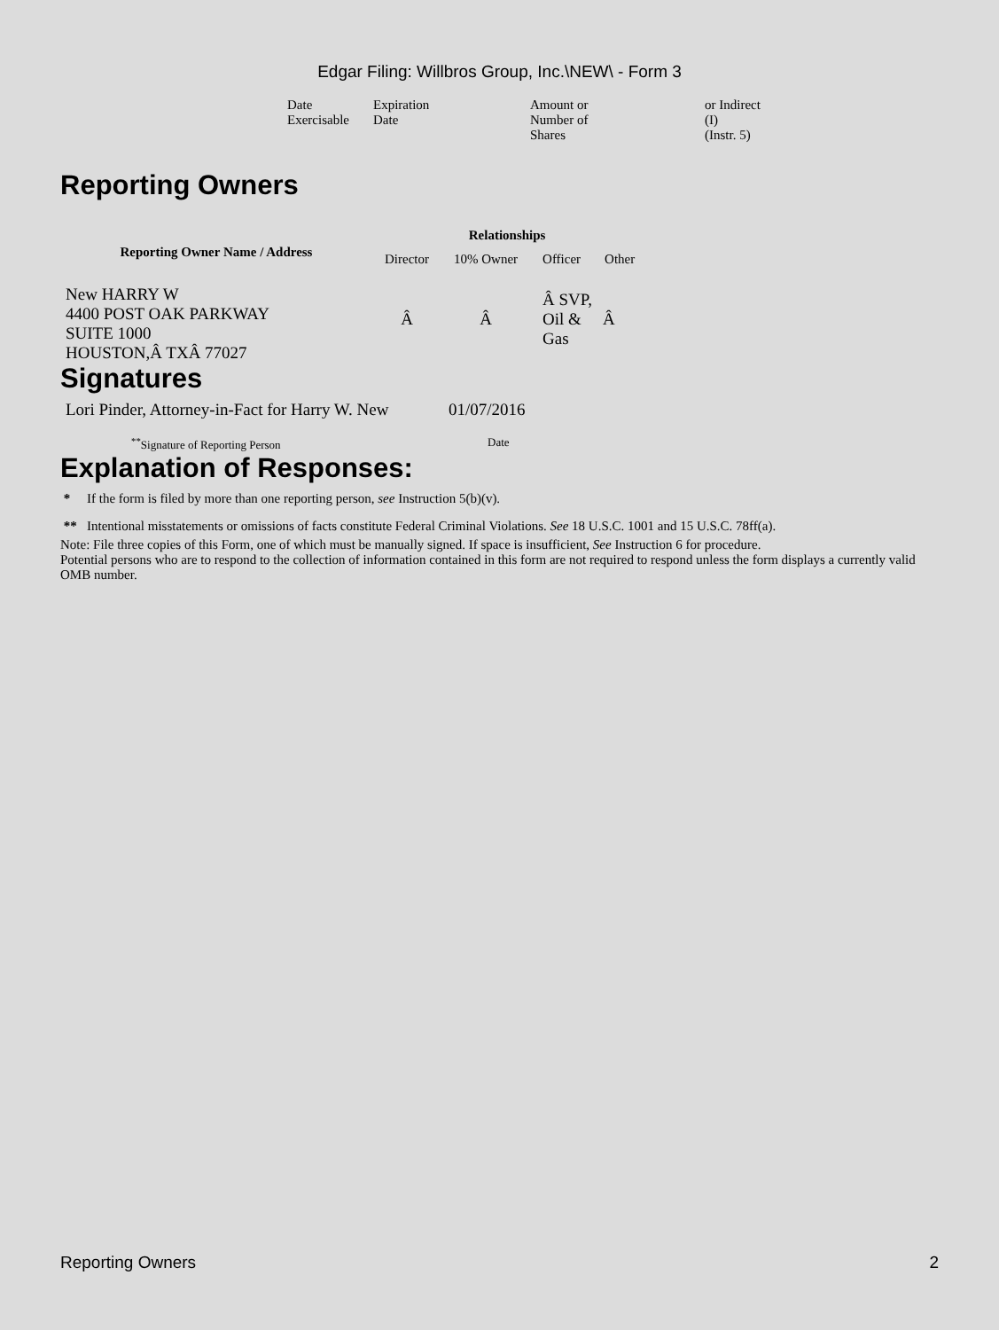Edgar Filing: Willbros Group, Inc.\NEW\ - Form 3
| Date Exercisable | Expiration Date | Amount or Number of Shares | or Indirect (I) (Instr. 5) |
Reporting Owners
| Reporting Owner Name / Address | Relationships | | | |
| --- | --- | --- | --- | --- |
| | Director | 10% Owner | Officer | Other |
| New HARRY W 4400 POST OAK PARKWAY SUITE 1000 HOUSTON,Â TXÂ 77027 | Â | Â | Â SVP, Oil & Gas | Â |
Signatures
| Lori Pinder, Attorney-in-Fact for Harry W. New | 01/07/2016 |
| <sup>**</sup> Signature of Reporting Person | Date |
Explanation of Responses:
* If the form is filed by more than one reporting person, see Instruction 5(b)(v).
** Intentional misstatements or omissions of facts constitute Federal Criminal Violations. See 18 U.S.C. 1001 and 15 U.S.C. 78ff(a).
Note: File three copies of this Form, one of which must be manually signed. If space is insufficient, See Instruction 6 for procedure.
Potential persons who are to respond to the collection of information contained in this form are not required to respond unless the form displays a currently valid OMB number.
Reporting Owners 2